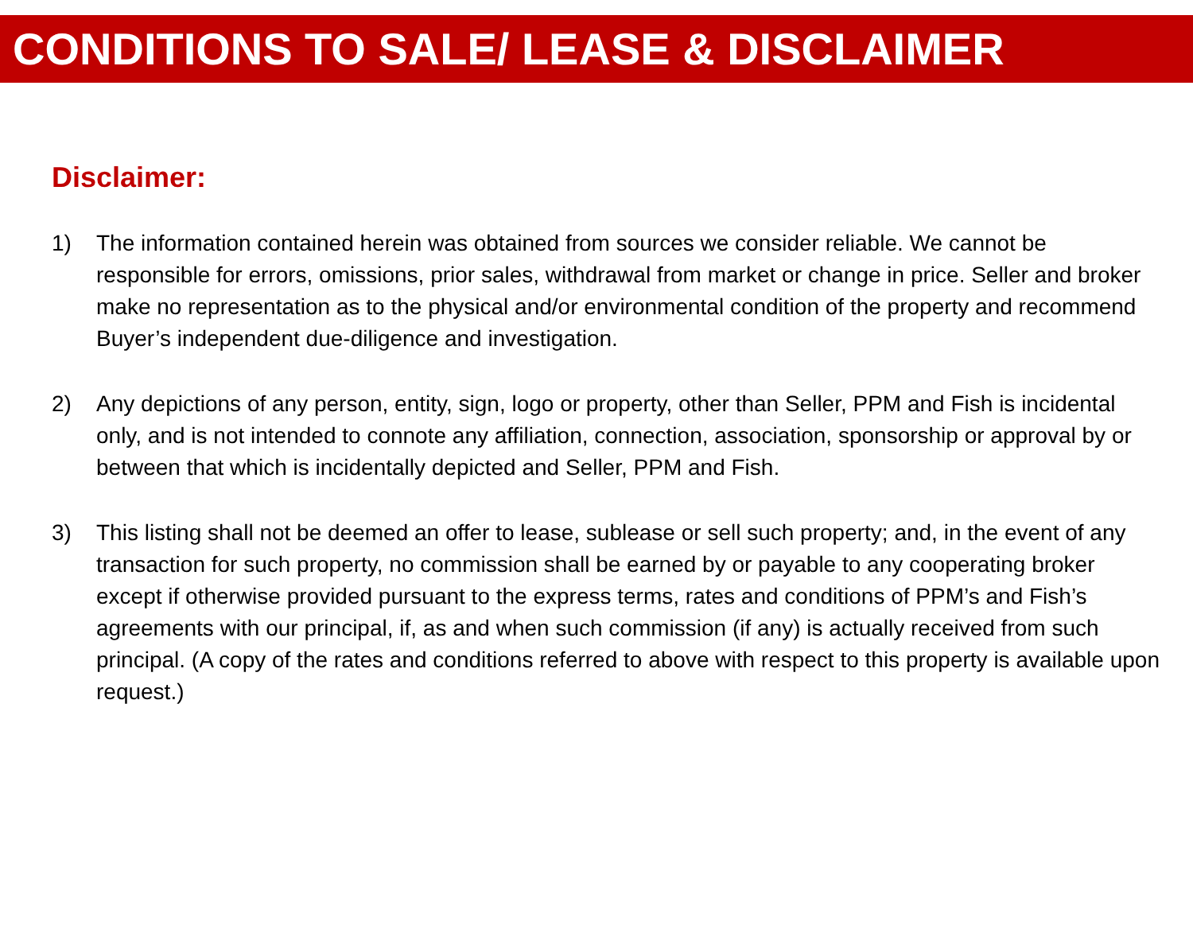CONDITIONS TO SALE/ LEASE & DISCLAIMER
Disclaimer:
1) The information contained herein was obtained from sources we consider reliable. We cannot be responsible for errors, omissions, prior sales, withdrawal from market or change in price. Seller and broker make no representation as to the physical and/or environmental condition of the property and recommend Buyer’s independent due-diligence and investigation.
2) Any depictions of any person, entity, sign, logo or property, other than Seller, PPM and Fish is incidental only, and is not intended to connote any affiliation, connection, association, sponsorship or approval by or between that which is incidentally depicted and Seller, PPM and Fish.
3) This listing shall not be deemed an offer to lease, sublease or sell such property; and, in the event of any transaction for such property, no commission shall be earned by or payable to any cooperating broker except if otherwise provided pursuant to the express terms, rates and conditions of PPM’s and Fish’s agreements with our principal, if, as and when such commission (if any) is actually received from such principal. (A copy of the rates and conditions referred to above with respect to this property is available upon request.)